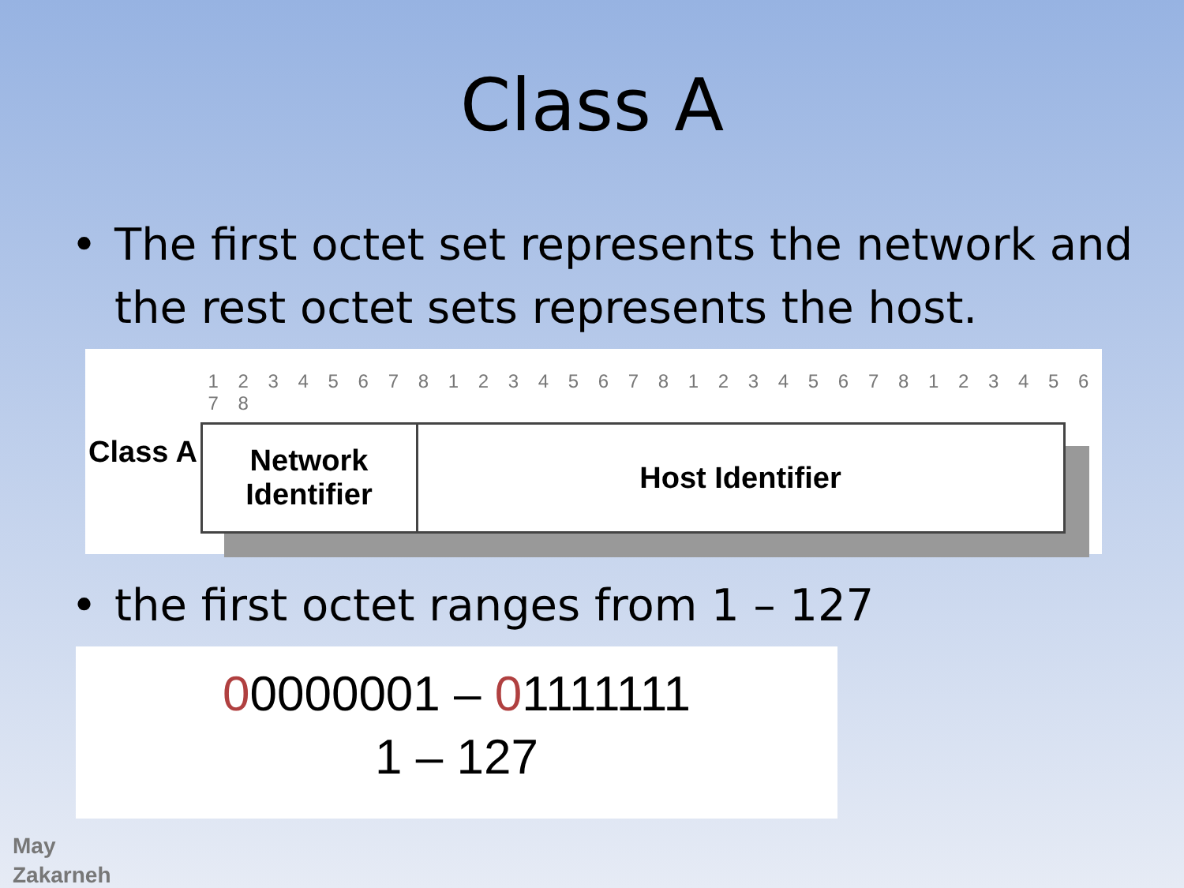Class A
• The first octet set represents the network and the rest octet sets represents the host.
Class A
1 2 3 4 5 6 7 8 1 2 3 4 5 6 7 8 1 2 3 4 5 6 7 8 1 2 3 4 5 6 7 8
Network
Identifier
Host Identifier
• the first octet ranges from 1 – 127
00000001 – 01111111
1 – 127
May
Zakarneh